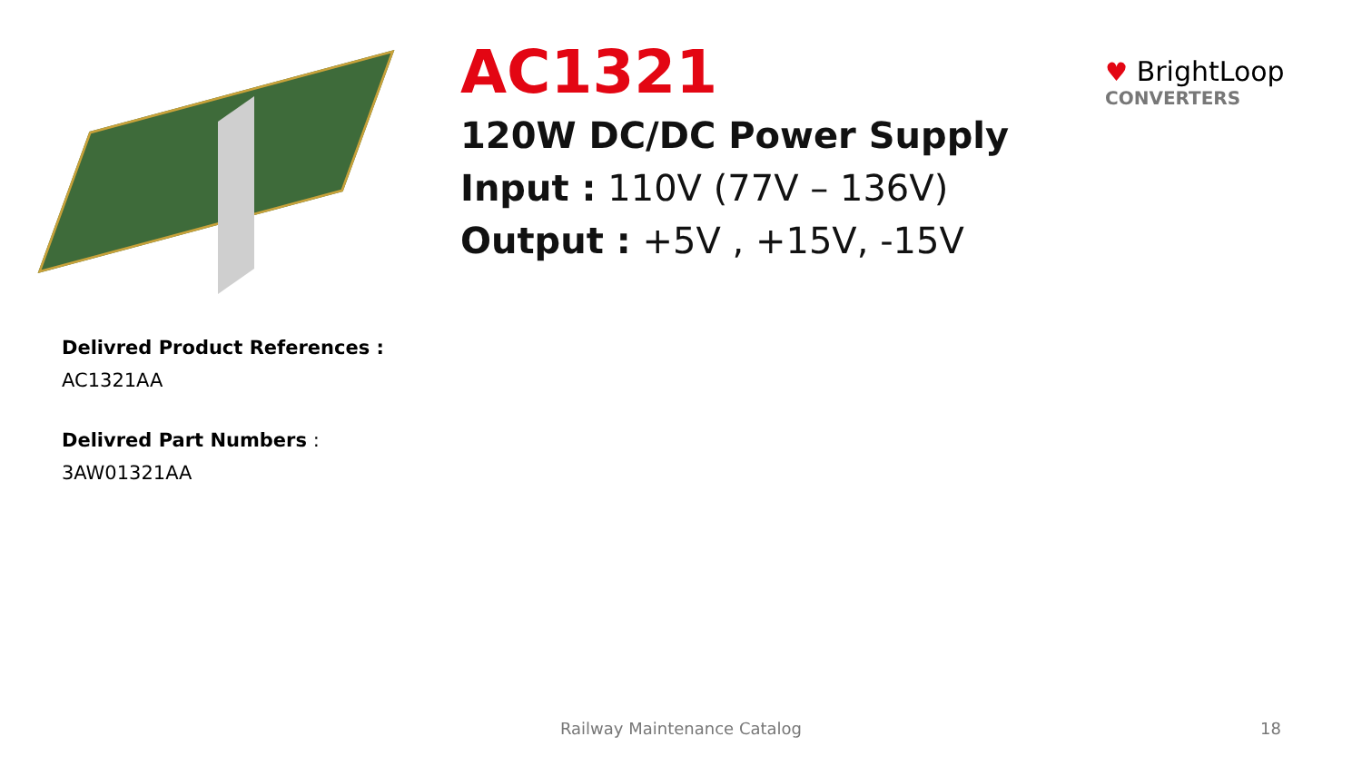AC1321
120W DC/DC Power Supply
Input : 110V (77V – 136V)
Output : +5V , +15V, -15V
♥ BrightLoop
CONVERTERS
Delivred Product References :
AC1321AA
Delivred Part Numbers :
3AW01321AA
Railway Maintenance Catalog 18